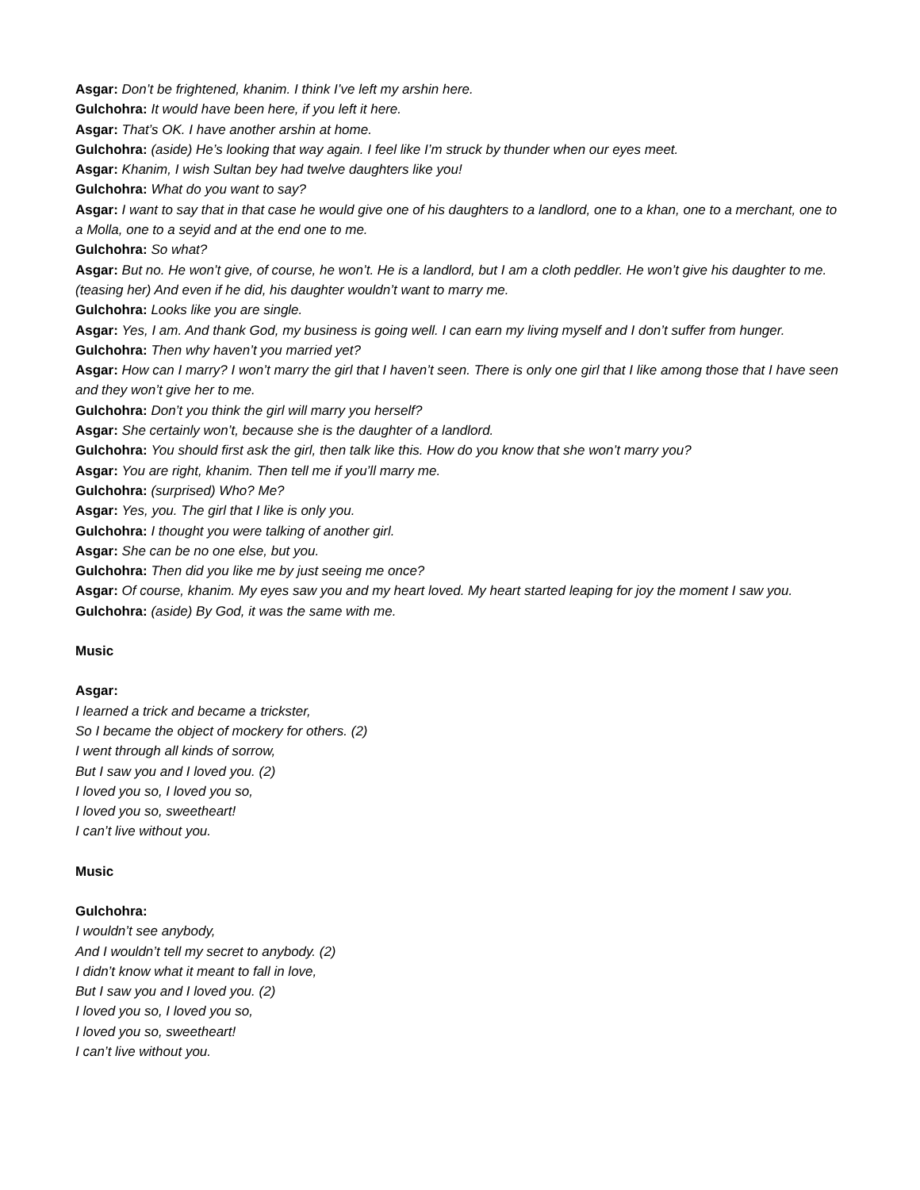Asgar: Don’t be frightened, khanim. I think I’ve left my arshin here.
Gulchohra: It would have been here, if you left it here.
Asgar: That’s OK. I have another arshin at home.
Gulchohra: (aside) He’s looking that way again. I feel like I’m struck by thunder when our eyes meet.
Asgar: Khanim, I wish Sultan bey had twelve daughters like you!
Gulchohra: What do you want to say?
Asgar: I want to say that in that case he would give one of his daughters to a landlord, one to a khan, one to a merchant, one to a Molla, one to a seyid and at the end one to me.
Gulchohra: So what?
Asgar: But no. He won’t give, of course, he won’t. He is a landlord, but I am a cloth peddler. He won’t give his daughter to me. (teasing her) And even if he did, his daughter wouldn’t want to marry me.
Gulchohra: Looks like you are single.
Asgar: Yes, I am. And thank God, my business is going well. I can earn my living myself and I don’t suffer from hunger.
Gulchohra: Then why haven’t you married yet?
Asgar: How can I marry? I won’t marry the girl that I haven’t seen. There is only one girl that I like among those that I have seen and they won’t give her to me.
Gulchohra: Don’t you think the girl will marry you herself?
Asgar: She certainly won’t, because she is the daughter of a landlord.
Gulchohra: You should first ask the girl, then talk like this. How do you know that she won’t marry you?
Asgar: You are right, khanim. Then tell me if you’ll marry me.
Gulchohra: (surprised) Who? Me?
Asgar: Yes, you. The girl that I like is only you.
Gulchohra: I thought you were talking of another girl.
Asgar: She can be no one else, but you.
Gulchohra: Then did you like me by just seeing me once?
Asgar: Of course, khanim. My eyes saw you and my heart loved. My heart started leaping for joy the moment I saw you.
Gulchohra: (aside) By God, it was the same with me.
Music
Asgar:
I learned a trick and became a trickster,
So I became the object of mockery for others. (2)
I went through all kinds of sorrow,
But I saw you and I loved you. (2)
I loved you so, I loved you so,
I loved you so, sweetheart!
I can’t live without you.
Music
Gulchohra:
I wouldn’t see anybody,
And I wouldn’t tell my secret to anybody. (2)
I didn’t know what it meant to fall in love,
But I saw you and I loved you. (2)
I loved you so, I loved you so,
I loved you so, sweetheart!
I can’t live without you.